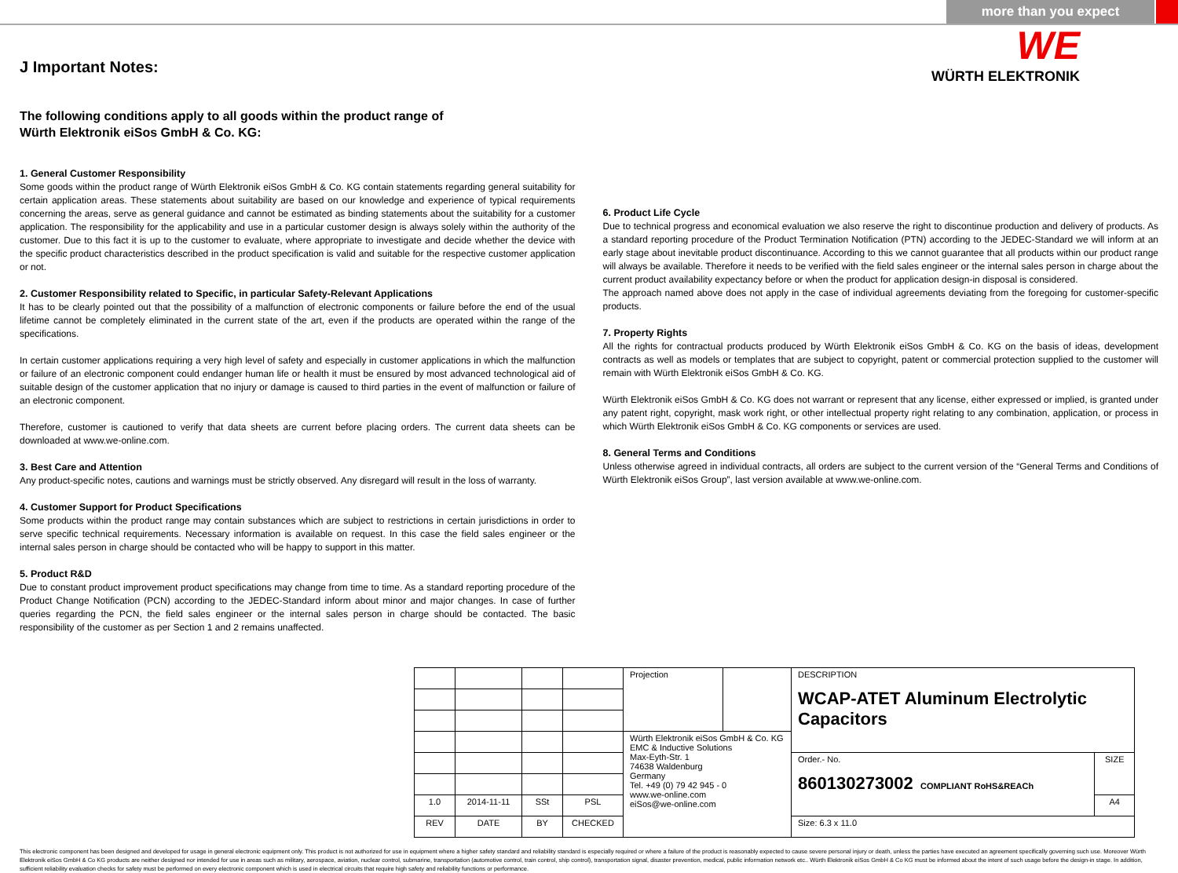more than you expect
J Important Notes:
The following conditions apply to all goods within the product range of
Würth Elektronik eiSos GmbH & Co. KG:
WE
WÜRTH ELEKTRONIK
1. General Customer Responsibility
Some goods within the product range of Würth Elektronik eiSos GmbH & Co. KG contain statements regarding general suitability for certain application areas. These statements about suitability are based on our knowledge and experience of typical requirements concerning the areas, serve as general guidance and cannot be estimated as binding statements about the suitability for a customer application. The responsibility for the applicability and use in a particular customer design is always solely within the authority of the customer. Due to this fact it is up to the customer to evaluate, where appropriate to investigate and decide whether the device with the specific product characteristics described in the product specification is valid and suitable for the respective customer application or not.
2. Customer Responsibility related to Specific, in particular Safety-Relevant Applications
It has to be clearly pointed out that the possibility of a malfunction of electronic components or failure before the end of the usual lifetime cannot be completely eliminated in the current state of the art, even if the products are operated within the range of the specifications.
In certain customer applications requiring a very high level of safety and especially in customer applications in which the malfunction or failure of an electronic component could endanger human life or health it must be ensured by most advanced technological aid of suitable design of the customer application that no injury or damage is caused to third parties in the event of malfunction or failure of an electronic component.
Therefore, customer is cautioned to verify that data sheets are current before placing orders. The current data sheets can be downloaded at www.we-online.com.
3. Best Care and Attention
Any product-specific notes, cautions and warnings must be strictly observed. Any disregard will result in the loss of warranty.
4. Customer Support for Product Specifications
Some products within the product range may contain substances which are subject to restrictions in certain jurisdictions in order to serve specific technical requirements. Necessary information is available on request. In this case the field sales engineer or the internal sales person in charge should be contacted who will be happy to support in this matter.
5. Product R&D
Due to constant product improvement product specifications may change from time to time. As a standard reporting procedure of the Product Change Notification (PCN) according to the JEDEC-Standard inform about minor and major changes. In case of further queries regarding the PCN, the field sales engineer or the internal sales person in charge should be contacted. The basic responsibility of the customer as per Section 1 and 2 remains unaffected.
6. Product Life Cycle
Due to technical progress and economical evaluation we also reserve the right to discontinue production and delivery of products. As a standard reporting procedure of the Product Termination Notification (PTN) according to the JEDEC-Standard we will inform at an early stage about inevitable product discontinuance. According to this we cannot guarantee that all products within our product range will always be available. Therefore it needs to be verified with the field sales engineer or the internal sales person in charge about the current product availability expectancy before or when the product for application design-in disposal is considered.
The approach named above does not apply in the case of individual agreements deviating from the foregoing for customer-specific products.
7. Property Rights
All the rights for contractual products produced by Würth Elektronik eiSos GmbH & Co. KG on the basis of ideas, development contracts as well as models or templates that are subject to copyright, patent or commercial protection supplied to the customer will remain with Würth Elektronik eiSos GmbH & Co. KG.
Würth Elektronik eiSos GmbH & Co. KG does not warrant or represent that any license, either expressed or implied, is granted under any patent right, copyright, mask work right, or other intellectual property right relating to any combination, application, or process in which Würth Elektronik eiSos GmbH & Co. KG components or services are used.
8. General Terms and Conditions
Unless otherwise agreed in individual contracts, all orders are subject to the current version of the “General Terms and Conditions of Würth Elektronik eiSos Group”, last version available at www.we-online.com.
| | | | | Projection | | DESCRIPTION WCAP-ATET Aluminum Electrolytic Capacitors | |
| | | | | Würth Elektronik eiSos GmbH & Co. KG EMC & Inductive Solutions Max-Eyth-Str. 1 74638 Waldenburg Germany Tel. +49 (0) 79 42 945 - 0 www.we-online.com eiSos@we-online.com | | | |
| | | | | | | Order.- No. 860130273002 COMPLIANT RoHS&REACh | SIZE |
| 1.0 | 2014-11-11 | SSt | PSL | | | | A4 |
| REV | DATE | BY | CHECKED | | | Size: 6.3 x 11.0 | |
This electronic component has been designed and developed for usage in general electronic equipment only. This product is not authorized for use in equipment where a higher safety standard and reliability standard is especially required or where a failure of the product is reasonably expected to cause severe personal injury or death, unless the parties have executed an agreement specifically governing such use. Moreover Würth Elektronik eiSos GmbH & Co KG products are neither designed nor intended for use in areas such as military, aerospace, aviation, nuclear control, submarine, transportation (automotive control, train control, ship control), transportation signal, disaster prevention, medical, public information network etc.. Würth Elektronik eiSos GmbH & Co KG must be informed about the intent of such usage before the design-in stage. In addition, sufficient reliability evaluation checks for safety must be performed on every electronic component which is used in electrical circuits that require high safety and reliability functions or performance.